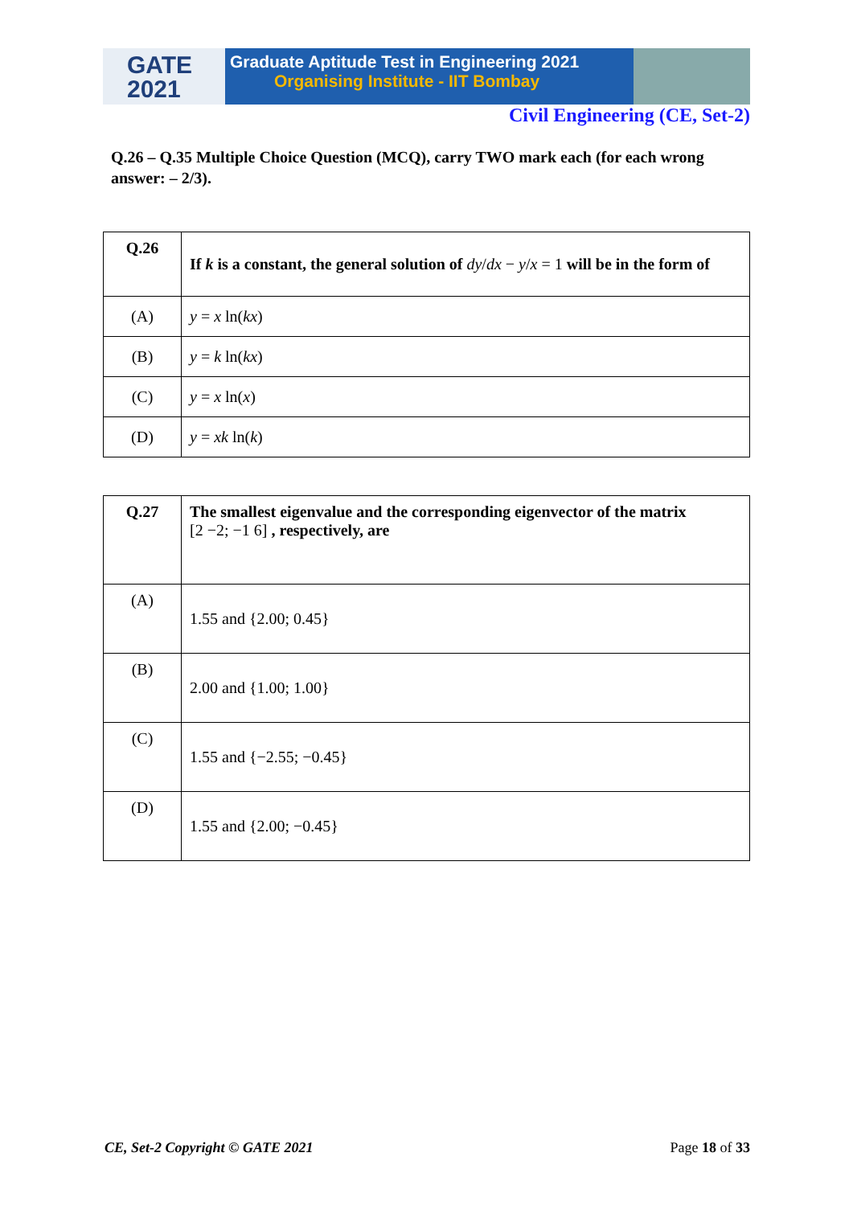GATE
2021
Graduate Aptitude Test in Engineering 2021
Organising Institute - IIT Bombay
Civil Engineering (CE, Set-2)
Q.26 – Q.35 Multiple Choice Question (MCQ), carry TWO mark each (for each wrong answer: – 2/3).
| Q.26 | If k is a constant, the general solution of dy / dx − y / x = 1 will be in the form of |
| (A) | y = x ln( kx ) |
| (B) | y = k ln( kx ) |
| (C) | y = x ln( x ) |
| (D) | y = xk ln( k ) |
| Q.27 | The smallest eigenvalue and the corresponding eigenvector of the matrix [2 −2; −1 6] , respectively, are |
| (A) | 1.55 and {2.00; 0.45} |
| (B) | 2.00 and {1.00; 1.00} |
| (C) | 1.55 and {−2.55; −0.45} |
| (D) | 1.55 and {2.00; −0.45} |
CE, Set-2 Copyright © GATE 2021 Page 18 of 33